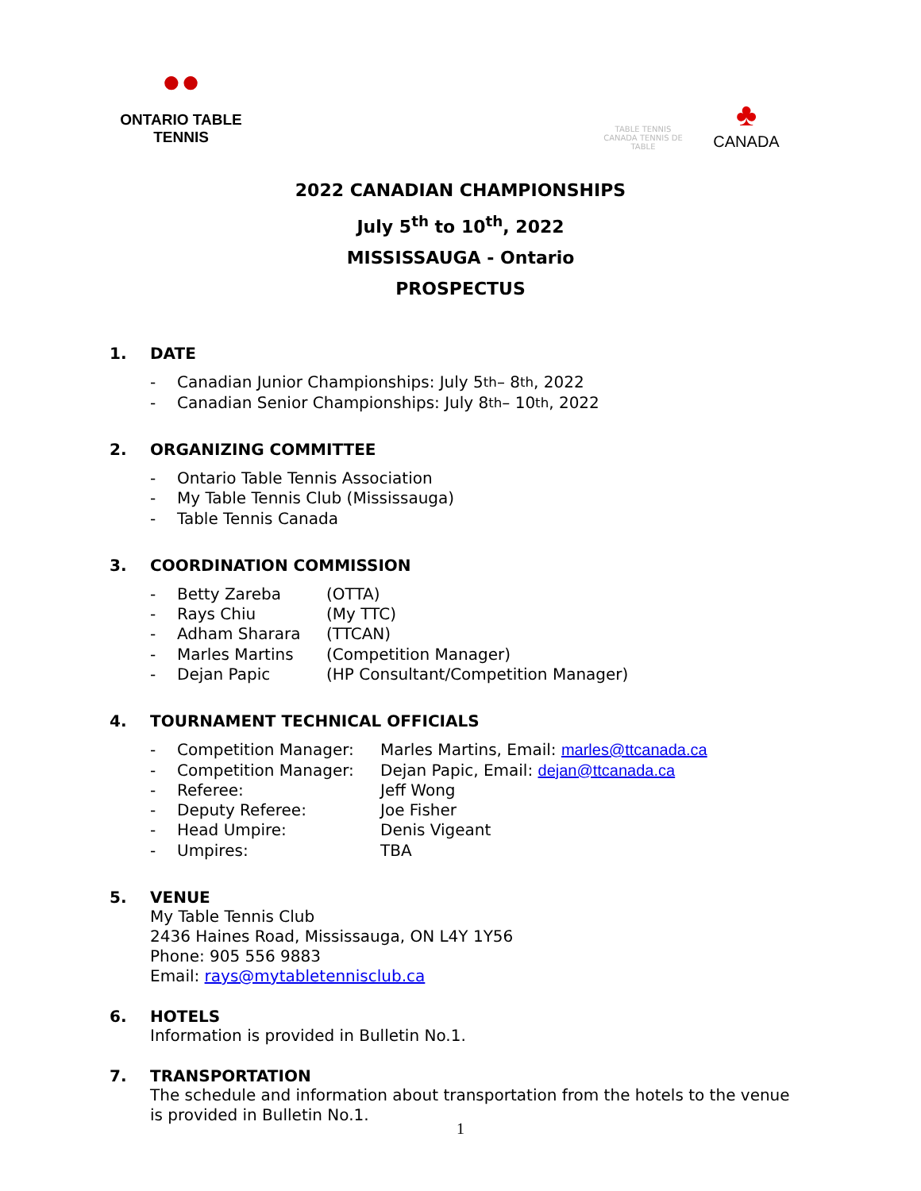●●
ONTARIO TABLE TENNIS
TABLE TENNIS CANADA TENNIS DE TABLE
♣
CANADA
2022 CANADIAN CHAMPIONSHIPS
July 5<sup>th</sup> to 10<sup>th</sup>, 2022
MISSISSAUGA - Ontario
PROSPECTUS
1. DATE
- Canadian Junior Championships: July 5<sup>th</sup> – 8<sup>th</sup>, 2022
- Canadian Senior Championships: July 8<sup>th</sup> – 10<sup>th</sup>, 2022
2. ORGANIZING COMMITTEE
- Ontario Table Tennis Association
- My Table Tennis Club (Mississauga)
- Table Tennis Canada
3. COORDINATION COMMISSION
- Betty Zareba (OTTA)
- Rays Chiu (My TTC)
- Adham Sharara (TTCAN)
- Marles Martins (Competition Manager)
- Dejan Papic (HP Consultant/Competition Manager)
4. TOURNAMENT TECHNICAL OFFICIALS
- Competition Manager: Marles Martins, Email: marles@ttcanada.ca
- Competition Manager: Dejan Papic, Email: dejan@ttcanada.ca
- Referee: Jeff Wong
- Deputy Referee: Joe Fisher
- Head Umpire: Denis Vigeant
- Umpires: TBA
5. VENUE
My Table Tennis Club
2436 Haines Road, Mississauga, ON L4Y 1Y56
Phone: 905 556 9883
Email: rays@mytabletennisclub.ca
6. HOTELS
Information is provided in Bulletin No.1.
7. TRANSPORTATION
The schedule and information about transportation from the hotels to the venue
is provided in Bulletin No.1.
1